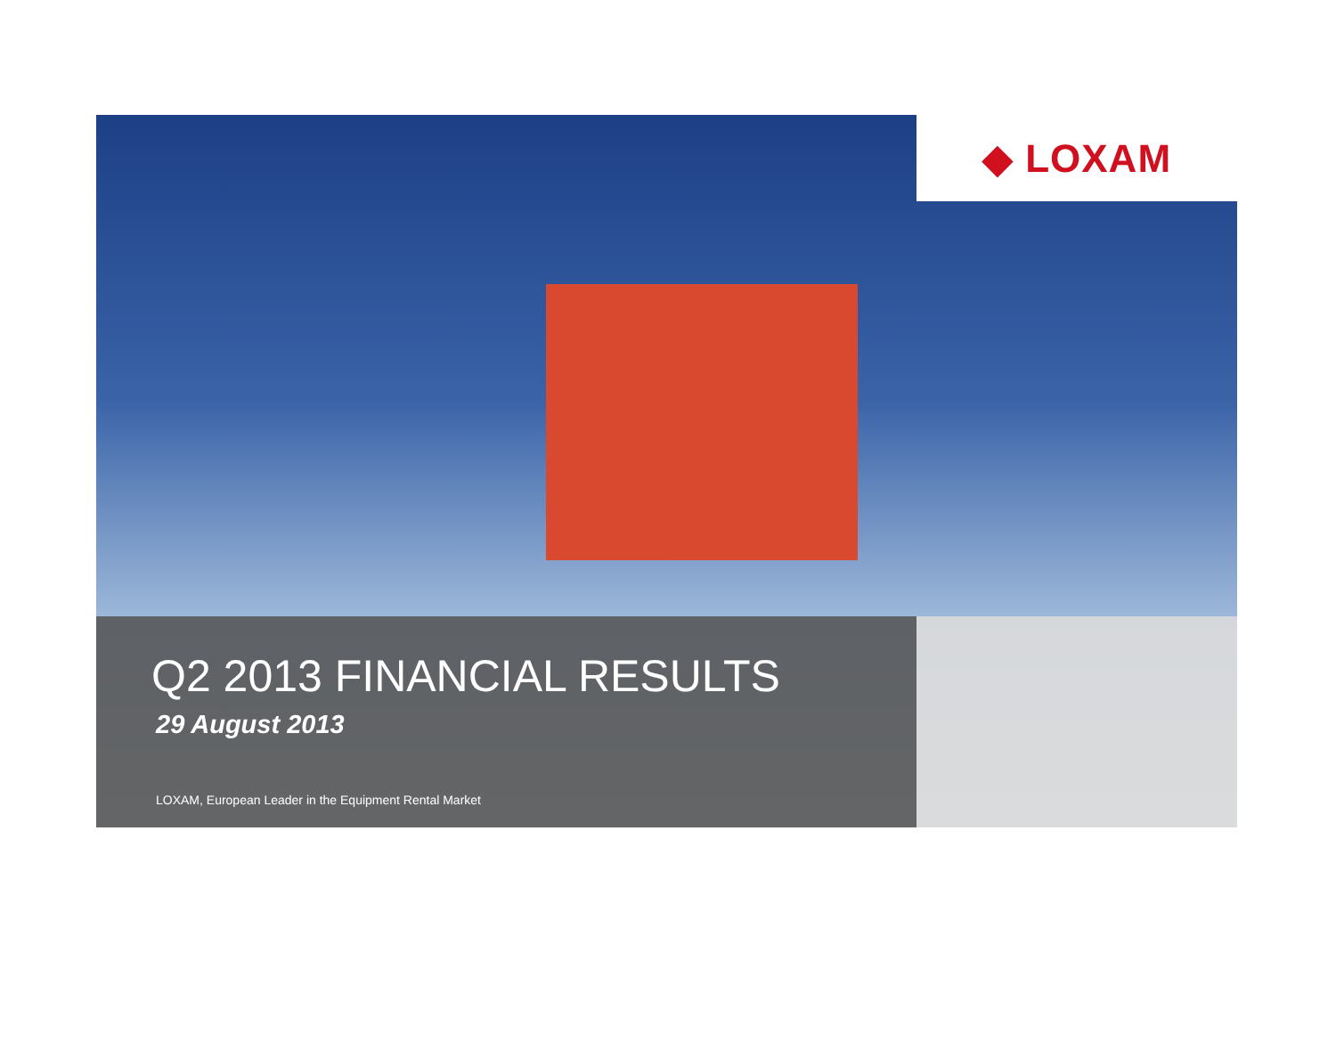◆ LOXAM
Q2 2013 FINANCIAL RESULTS
29 August 2013
LOXAM, European Leader in the Equipment Rental Market